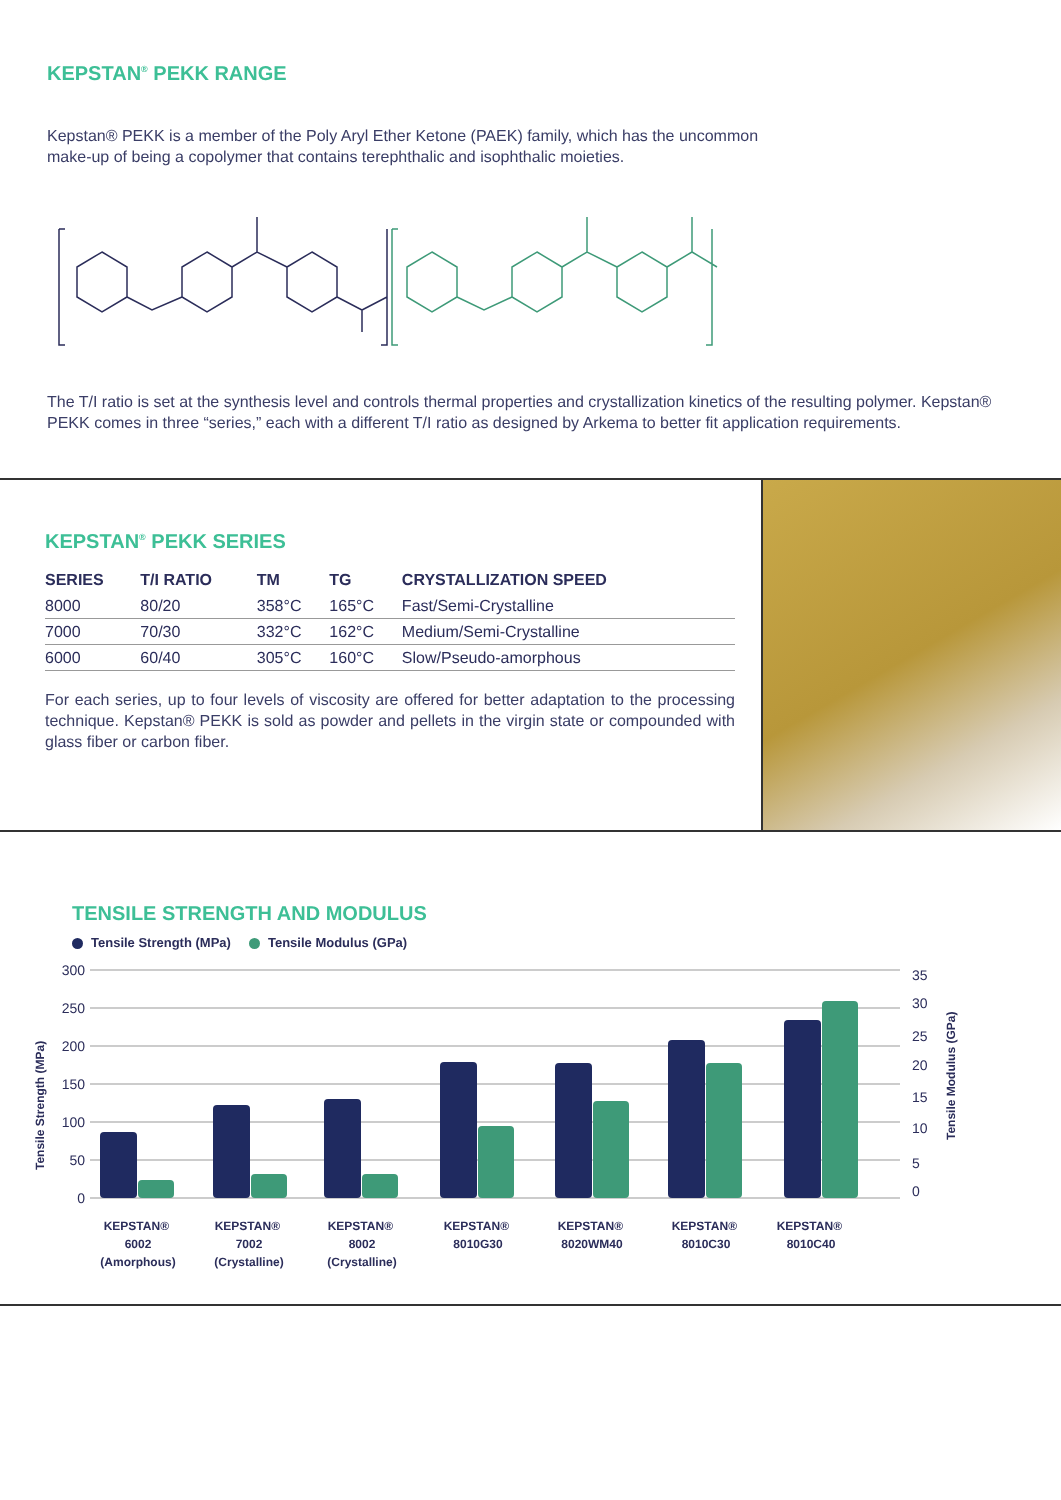KEPSTAN<sup>®</sup> PEKK RANGE
Kepstan® PEKK is a member of the Poly Aryl Ether Ketone (PAEK) family, which has the uncommon
make-up of being a copolymer that contains terephthalic and isophthalic moieties.
The T/I ratio is set at the synthesis level and controls thermal properties and crystallization kinetics of the resulting polymer. Kepstan® PEKK comes in three “series,” each with a different T/I ratio as designed by Arkema to better fit application requirements.
KEPSTAN<sup>®</sup> PEKK SERIES
| SERIES | T/I RATIO | TM | TG | CRYSTALLIZATION SPEED |
| --- | --- | --- | --- | --- |
| 8000 | 80/20 | 358°C | 165°C | Fast/Semi-Crystalline |
| 7000 | 70/30 | 332°C | 162°C | Medium/Semi-Crystalline |
| 6000 | 60/40 | 305°C | 160°C | Slow/Pseudo-amorphous |
For each series, up to four levels of viscosity are offered for better adaptation to the processing technique. Kepstan® PEKK is sold as powder and pellets in the virgin state or compounded with glass fiber or carbon fiber.
TENSILE STRENGTH AND MODULUS
Tensile Strength (MPa) Tensile Modulus (GPa)
Tensile Strength (MPa)
300
250
200
150
100
50
0
35
30
25
20
15
10
5
0
Tensile Modulus (GPa)
KEPSTAN® 6002 (Amorphous)
KEPSTAN® 7002 (Crystalline)
KEPSTAN® 8002 (Crystalline)
KEPSTAN® 8010G30
KEPSTAN® 8020WM40
KEPSTAN® 8010C30
KEPSTAN® 8010C40